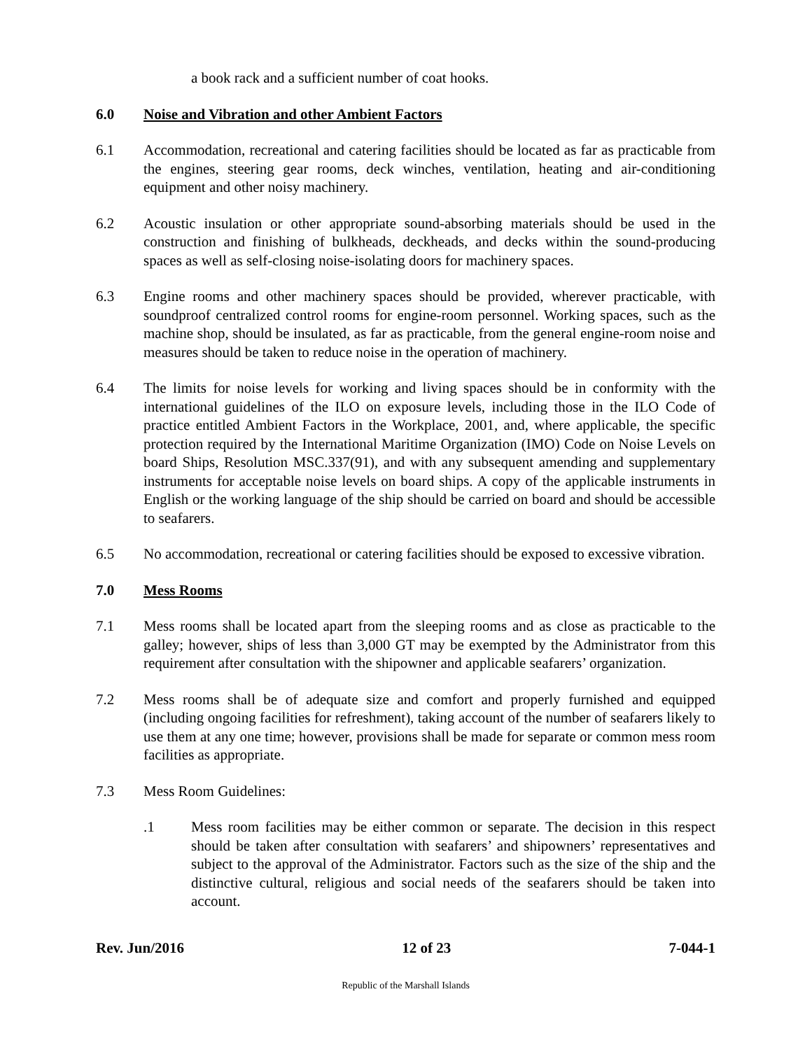a book rack and a sufficient number of coat hooks.
6.0 Noise and Vibration and other Ambient Factors
6.1 Accommodation, recreational and catering facilities should be located as far as practicable from the engines, steering gear rooms, deck winches, ventilation, heating and air-conditioning equipment and other noisy machinery.
6.2 Acoustic insulation or other appropriate sound-absorbing materials should be used in the construction and finishing of bulkheads, deckheads, and decks within the sound-producing spaces as well as self-closing noise-isolating doors for machinery spaces.
6.3 Engine rooms and other machinery spaces should be provided, wherever practicable, with soundproof centralized control rooms for engine-room personnel. Working spaces, such as the machine shop, should be insulated, as far as practicable, from the general engine-room noise and measures should be taken to reduce noise in the operation of machinery.
6.4 The limits for noise levels for working and living spaces should be in conformity with the international guidelines of the ILO on exposure levels, including those in the ILO Code of practice entitled Ambient Factors in the Workplace, 2001, and, where applicable, the specific protection required by the International Maritime Organization (IMO) Code on Noise Levels on board Ships, Resolution MSC.337(91), and with any subsequent amending and supplementary instruments for acceptable noise levels on board ships. A copy of the applicable instruments in English or the working language of the ship should be carried on board and should be accessible to seafarers.
6.5 No accommodation, recreational or catering facilities should be exposed to excessive vibration.
7.0 Mess Rooms
7.1 Mess rooms shall be located apart from the sleeping rooms and as close as practicable to the galley; however, ships of less than 3,000 GT may be exempted by the Administrator from this requirement after consultation with the shipowner and applicable seafarers’ organization.
7.2 Mess rooms shall be of adequate size and comfort and properly furnished and equipped (including ongoing facilities for refreshment), taking account of the number of seafarers likely to use them at any one time; however, provisions shall be made for separate or common mess room facilities as appropriate.
7.3 Mess Room Guidelines:
.1 Mess room facilities may be either common or separate. The decision in this respect should be taken after consultation with seafarers’ and shipowners’ representatives and subject to the approval of the Administrator. Factors such as the size of the ship and the distinctive cultural, religious and social needs of the seafarers should be taken into account.
Rev. Jun/2016 12 of 23 7-044-1
Republic of the Marshall Islands